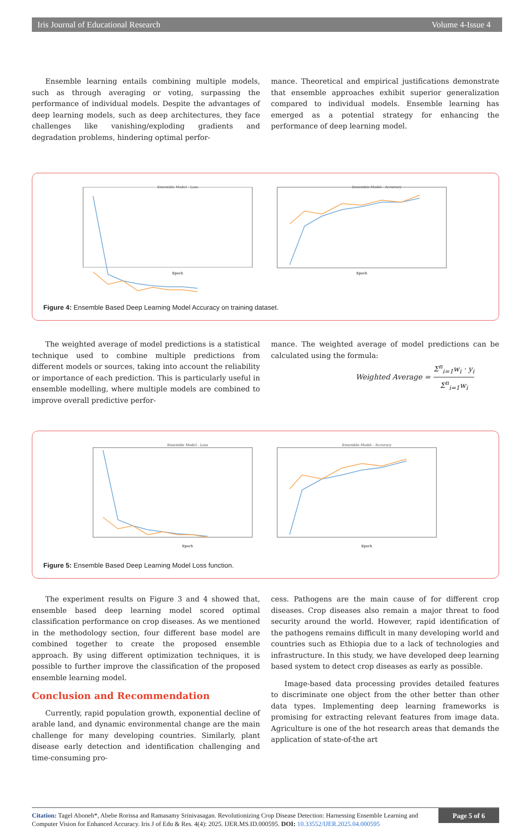Iris Journal of Educational Research Volume 4-Issue 4
Ensemble learning entails combining multiple models, such as through averaging or voting, surpassing the performance of individual models. Despite the advantages of deep learning models, such as deep architectures, they face challenges like vanishing/exploding gradients and degradation problems, hindering optimal perfor-
mance. Theoretical and empirical justifications demonstrate that ensemble approaches exhibit superior generalization compared to individual models. Ensemble learning has emerged as a potential strategy for enhancing the performance of deep learning model.
Ensemble Model - Loss
Ensemble Model - Accuracy
Epoch
Epoch
Figure 4: Ensemble Based Deep Learning Model Accuracy on training dataset.
The weighted average of model predictions is a statistical technique used to combine multiple predictions from different models or sources, taking into account the reliability or importance of each prediction. This is particularly useful in ensemble modelling, where multiple models are combined to improve overall predictive perfor-
mance. The weighted average of model predictions can be calculated using the formula:
Weighted Average = Σ<sup>n</sup><sub>i=1</sub>w<sub>i</sub> · y<sub>i</sub> Σ<sup>n</sup><sub>i=1</sub>w<sub>i</sub>
Ensemble Model - Loss
Ensemble Model - Accuracy
Epoch
Epoch
Figure 5: Ensemble Based Deep Learning Model Loss function.
The experiment results on Figure 3 and 4 showed that, ensemble based deep learning model scored optimal classification performance on crop diseases. As we mentioned in the methodology section, four different base model are combined together to create the proposed ensemble approach. By using different optimization techniques, it is possible to further improve the classification of the proposed ensemble learning model.
Conclusion and Recommendation
Currently, rapid population growth, exponential decline of arable land, and dynamic environmental change are the main challenge for many developing countries. Similarly, plant disease early detection and identification challenging and time-consuming pro-
cess. Pathogens are the main cause of for different crop diseases. Crop diseases also remain a major threat to food security around the world. However, rapid identification of the pathogens remains difficult in many developing world and countries such as Ethiopia due to a lack of technologies and infrastructure. In this study, we have developed deep learning based system to detect crop diseases as early as possible.
Image-based data processing provides detailed features to discriminate one object from the other better than other data types. Implementing deep learning frameworks is promising for extracting relevant features from image data. Agriculture is one of the hot research areas that demands the application of state-of-the art
Citation: Tagel Aboneh*, Abebe Rorissa and Ramasamy Srinivasagan. Revolutionizing Crop Disease Detection: Harnessing Ensemble Learning and Computer Vision for Enhanced Accuracy. Iris J of Edu & Res. 4(4): 2025. IJER.MS.ID.000595. DOI: 10.33552/IJER.2025.04.000595
Page 5 of 6